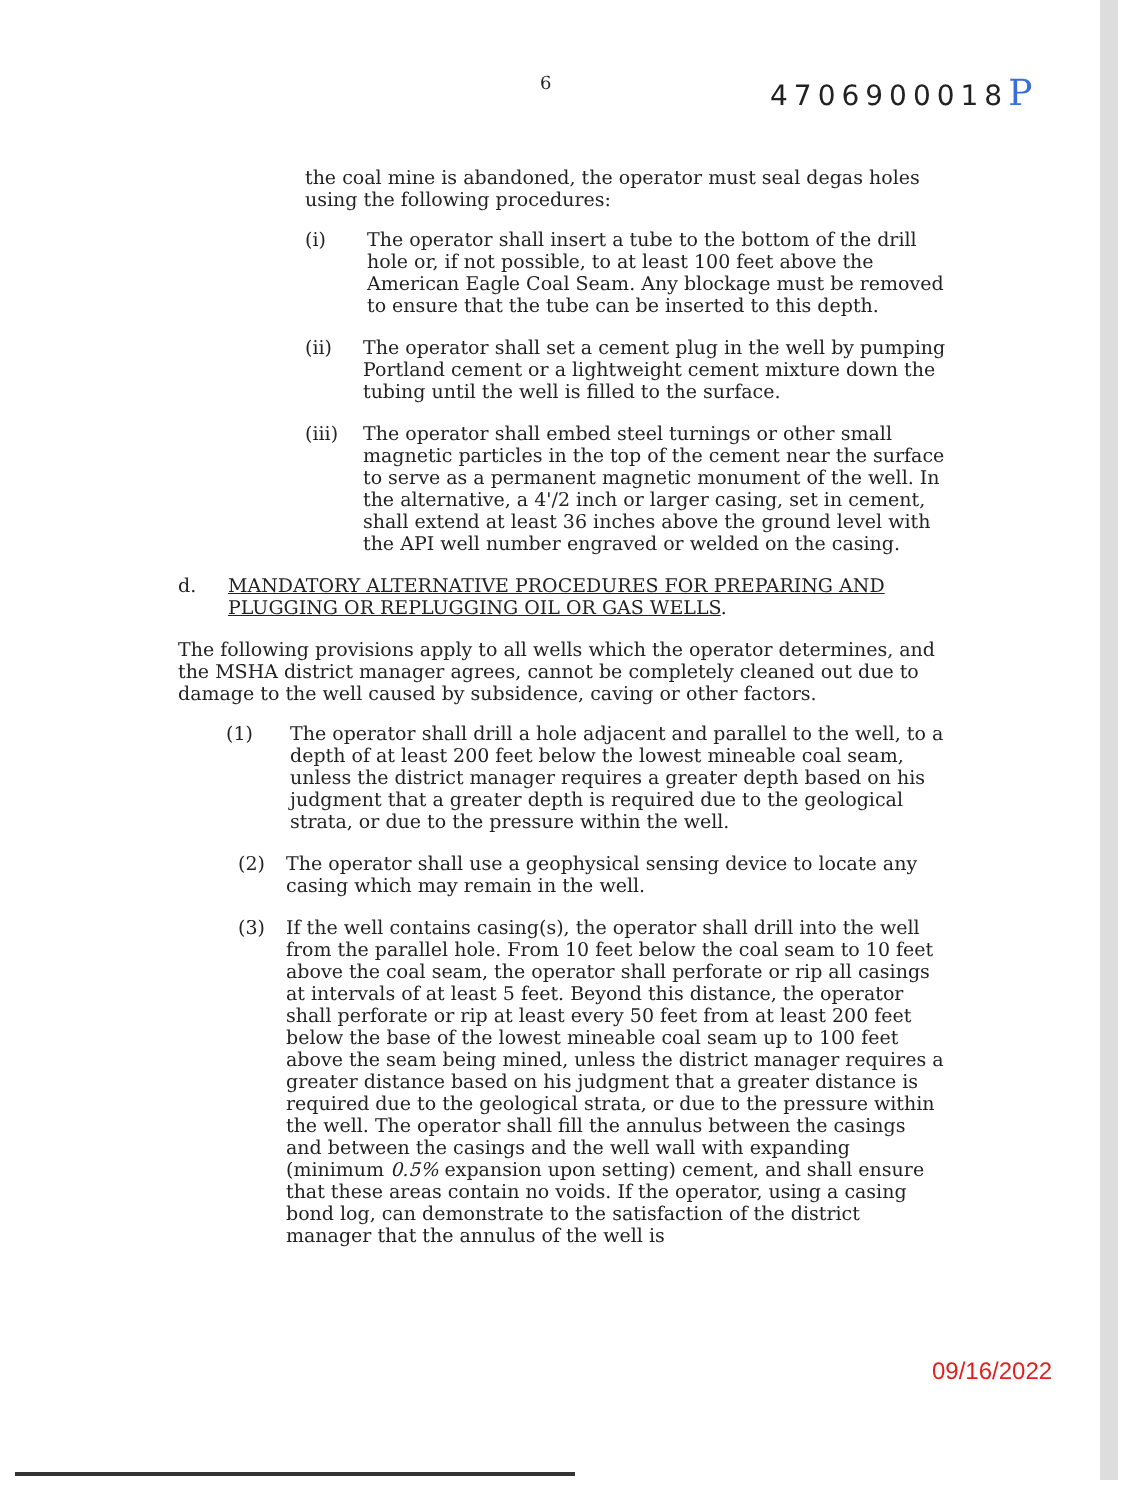6 4706900018P
the coal mine is abandoned, the operator must seal degas holes using the following procedures:
(i) The operator shall insert a tube to the bottom of the drill hole or, if not possible, to at least 100 feet above the American Eagle Coal Seam. Any blockage must be removed to ensure that the tube can be inserted to this depth.
(ii) The operator shall set a cement plug in the well by pumping Portland cement or a lightweight cement mixture down the tubing until the well is filled to the surface.
(iii) The operator shall embed steel turnings or other small magnetic particles in the top of the cement near the surface to serve as a permanent magnetic monument of the well. In the alternative, a 4'/2 inch or larger casing, set in cement, shall extend at least 36 inches above the ground level with the API well number engraved or welded on the casing.
d. MANDATORY ALTERNATIVE PROCEDURES FOR PREPARING AND PLUGGING OR REPLUGGING OIL OR GAS WELLS.
The following provisions apply to all wells which the operator determines, and the MSHA district manager agrees, cannot be completely cleaned out due to damage to the well caused by subsidence, caving or other factors.
(1) The operator shall drill a hole adjacent and parallel to the well, to a depth of at least 200 feet below the lowest mineable coal seam, unless the district manager requires a greater depth based on his judgment that a greater depth is required due to the geological strata, or due to the pressure within the well.
(2) The operator shall use a geophysical sensing device to locate any casing which may remain in the well.
(3) If the well contains casing(s), the operator shall drill into the well from the parallel hole. From 10 feet below the coal seam to 10 feet above the coal seam, the operator shall perforate or rip all casings at intervals of at least 5 feet. Beyond this distance, the operator shall perforate or rip at least every 50 feet from at least 200 feet below the base of the lowest mineable coal seam up to 100 feet above the seam being mined, unless the district manager requires a greater distance based on his judgment that a greater distance is required due to the geological strata, or due to the pressure within the well. The operator shall fill the annulus between the casings and between the casings and the well wall with expanding (minimum 0.5% expansion upon setting) cement, and shall ensure that these areas contain no voids. If the operator, using a casing bond log, can demonstrate to the satisfaction of the district manager that the annulus of the well is
09/16/2022